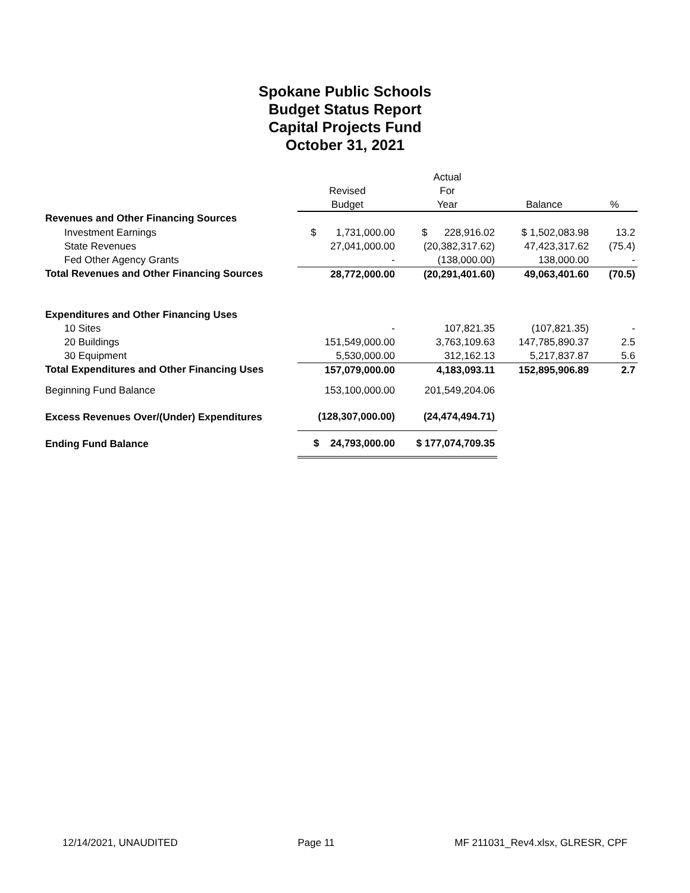Spokane Public Schools
Budget Status Report
Capital Projects Fund
October 31, 2021
| | | Actual | | |
| --- | --- | --- | --- | --- |
| | Revised | For | | |
| | Budget | Year | Balance | % |
| Revenues and Other Financing Sources | | | | |
| Investment Earnings | $ 1,731,000.00 | $ 228,916.02 | $ 1,502,083.98 | 13.2 |
| State Revenues | 27,041,000.00 | (20,382,317.62) | 47,423,317.62 | (75.4) |
| Fed Other Agency Grants | - | (138,000.00) | 138,000.00 | - |
| Total Revenues and Other Financing Sources | 28,772,000.00 | (20,291,401.60) | 49,063,401.60 | (70.5) |
| Expenditures and Other Financing Uses | | | | |
| 10 Sites | - | 107,821.35 | (107,821.35) | - |
| 20 Buildings | 151,549,000.00 | 3,763,109.63 | 147,785,890.37 | 2.5 |
| 30 Equipment | 5,530,000.00 | 312,162.13 | 5,217,837.87 | 5.6 |
| Total Expenditures and Other Financing Uses | 157,079,000.00 | 4,183,093.11 | 152,895,906.89 | 2.7 |
| Beginning Fund Balance | 153,100,000.00 | 201,549,204.06 | | |
| Excess Revenues Over/(Under) Expenditures | (128,307,000.00) | (24,474,494.71) | | |
| Ending Fund Balance | $ 24,793,000.00 | $ 177,074,709.35 | | |
12/14/2021, UNAUDITED Page 11 MF 211031_Rev4.xlsx, GLRESR, CPF